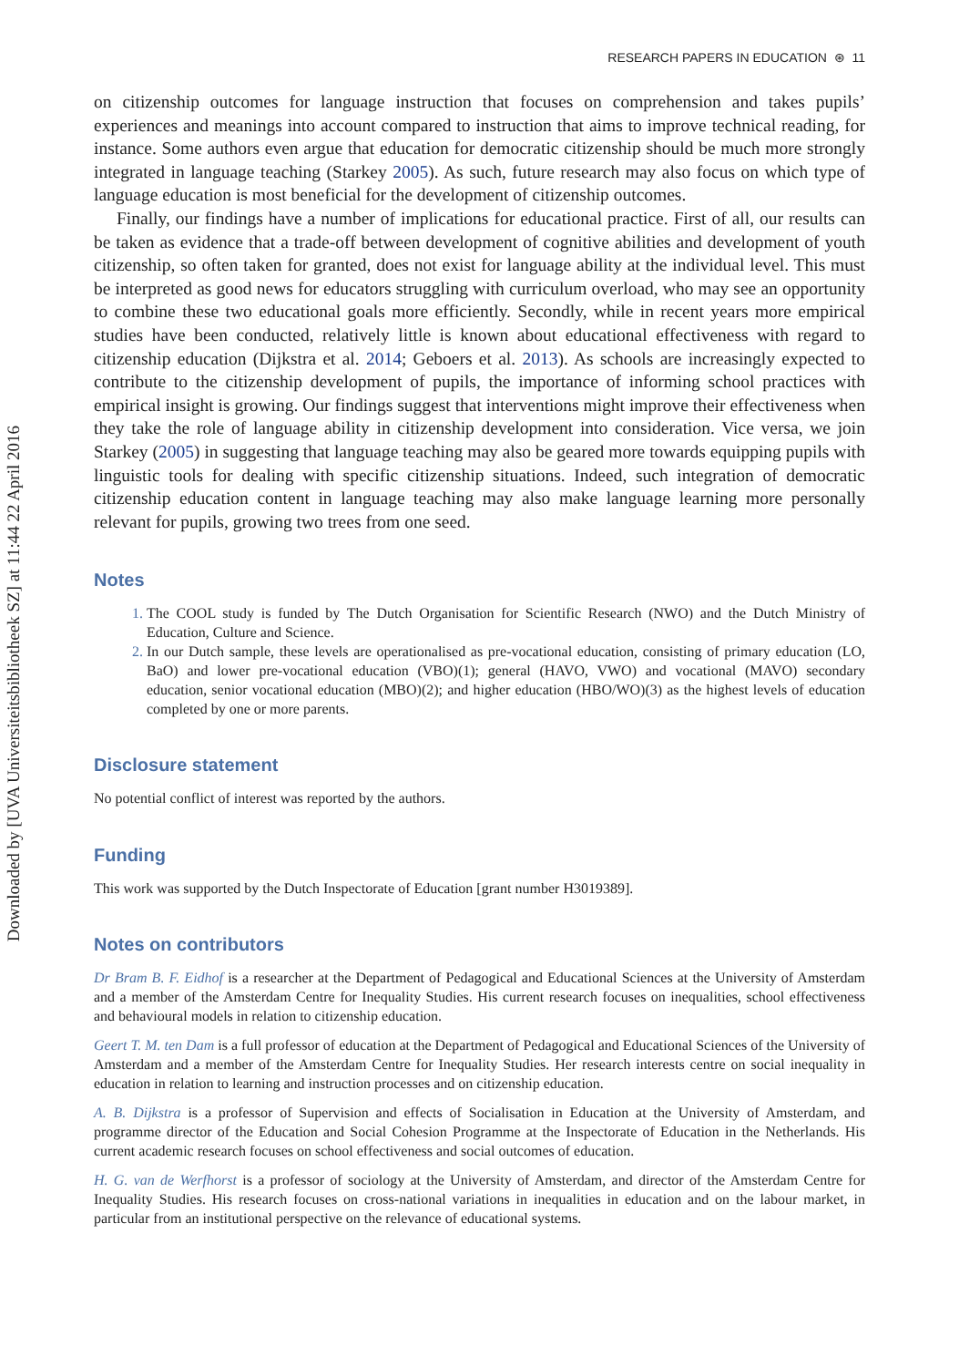Downloaded by [UVA Universiteitsbibliotheek SZ] at 11:44 22 April 2016
RESEARCH PAPERS IN EDUCATION ⊛ 11
on citizenship outcomes for language instruction that focuses on comprehension and takes pupils’ experiences and meanings into account compared to instruction that aims to improve technical reading, for instance. Some authors even argue that education for democratic citizenship should be much more strongly integrated in language teaching (Starkey 2005). As such, future research may also focus on which type of language education is most beneficial for the development of citizenship outcomes.
Finally, our findings have a number of implications for educational practice. First of all, our results can be taken as evidence that a trade-off between development of cognitive abilities and development of youth citizenship, so often taken for granted, does not exist for language ability at the individual level. This must be interpreted as good news for educators struggling with curriculum overload, who may see an opportunity to combine these two educational goals more efficiently. Secondly, while in recent years more empirical studies have been conducted, relatively little is known about educational effectiveness with regard to citizenship education (Dijkstra et al. 2014; Geboers et al. 2013). As schools are increasingly expected to contribute to the citizenship development of pupils, the importance of informing school practices with empirical insight is growing. Our findings suggest that interventions might improve their effectiveness when they take the role of language ability in citizenship development into consideration. Vice versa, we join Starkey (2005) in suggesting that language teaching may also be geared more towards equipping pupils with linguistic tools for dealing with specific citizenship situations. Indeed, such integration of democratic citizenship education content in language teaching may also make language learning more personally relevant for pupils, growing two trees from one seed.
Notes
The COOL study is funded by The Dutch Organisation for Scientific Research (NWO) and the Dutch Ministry of Education, Culture and Science.
In our Dutch sample, these levels are operationalised as pre-vocational education, consisting of primary education (LO, BaO) and lower pre-vocational education (VBO)(1); general (HAVO, VWO) and vocational (MAVO) secondary education, senior vocational education (MBO)(2); and higher education (HBO/WO)(3) as the highest levels of education completed by one or more parents.
Disclosure statement
No potential conflict of interest was reported by the authors.
Funding
This work was supported by the Dutch Inspectorate of Education [grant number H3019389].
Notes on contributors
Dr Bram B. F. Eidhof is a researcher at the Department of Pedagogical and Educational Sciences at the University of Amsterdam and a member of the Amsterdam Centre for Inequality Studies. His current research focuses on inequalities, school effectiveness and behavioural models in relation to citizenship education.
Geert T. M. ten Dam is a full professor of education at the Department of Pedagogical and Educational Sciences of the University of Amsterdam and a member of the Amsterdam Centre for Inequality Studies. Her research interests centre on social inequality in education in relation to learning and instruction processes and on citizenship education.
A. B. Dijkstra is a professor of Supervision and effects of Socialisation in Education at the University of Amsterdam, and programme director of the Education and Social Cohesion Programme at the Inspectorate of Education in the Netherlands. His current academic research focuses on school effectiveness and social outcomes of education.
H. G. van de Werfhorst is a professor of sociology at the University of Amsterdam, and director of the Amsterdam Centre for Inequality Studies. His research focuses on cross-national variations in inequalities in education and on the labour market, in particular from an institutional perspective on the relevance of educational systems.